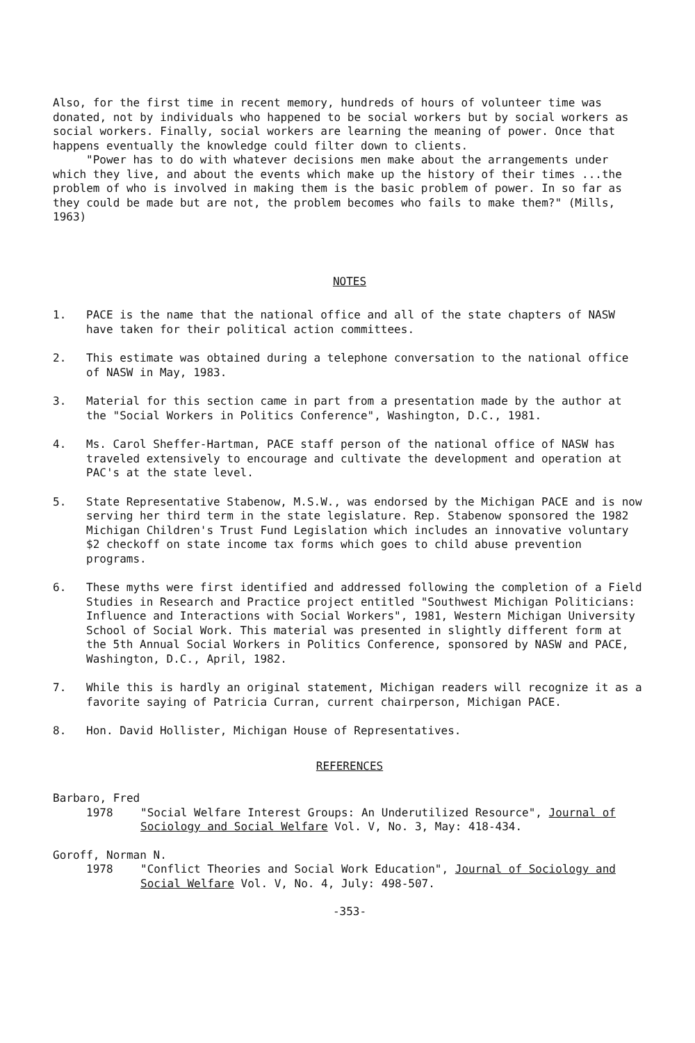Also, for the first time in recent memory, hundreds of hours of volunteer time was donated, not by individuals who happened to be social workers but by social workers as social workers. Finally, social workers are learning the meaning of power. Once that happens eventually the knowledge could filter down to clients.
"Power has to do with whatever decisions men make about the arrangements under which they live, and about the events which make up the history of their times ...the problem of who is involved in making them is the basic problem of power. In so far as they could be made but are not, the problem becomes who fails to make them?" (Mills, 1963)
NOTES
1. PACE is the name that the national office and all of the state chapters of NASW have taken for their political action committees.
2. This estimate was obtained during a telephone conversation to the national office of NASW in May, 1983.
3. Material for this section came in part from a presentation made by the author at the "Social Workers in Politics Conference", Washington, D.C., 1981.
4. Ms. Carol Sheffer-Hartman, PACE staff person of the national office of NASW has traveled extensively to encourage and cultivate the development and operation at PAC's at the state level.
5. State Representative Stabenow, M.S.W., was endorsed by the Michigan PACE and is now serving her third term in the state legislature. Rep. Stabenow sponsored the 1982 Michigan Children's Trust Fund Legislation which includes an innovative voluntary $2 checkoff on state income tax forms which goes to child abuse prevention programs.
6. These myths were first identified and addressed following the completion of a Field Studies in Research and Practice project entitled "Southwest Michigan Politicians: Influence and Interactions with Social Workers", 1981, Western Michigan University School of Social Work. This material was presented in slightly different form at the 5th Annual Social Workers in Politics Conference, sponsored by NASW and PACE, Washington, D.C., April, 1982.
7. While this is hardly an original statement, Michigan readers will recognize it as a favorite saying of Patricia Curran, current chairperson, Michigan PACE.
8. Hon. David Hollister, Michigan House of Representatives.
REFERENCES
Barbaro, Fred
1978 "Social Welfare Interest Groups: An Underutilized Resource", Journal of Sociology and Social Welfare Vol. V, No. 3, May: 418-434.
Goroff, Norman N.
1978 "Conflict Theories and Social Work Education", Journal of Sociology and Social Welfare Vol. V, No. 4, July: 498-507.
-353-